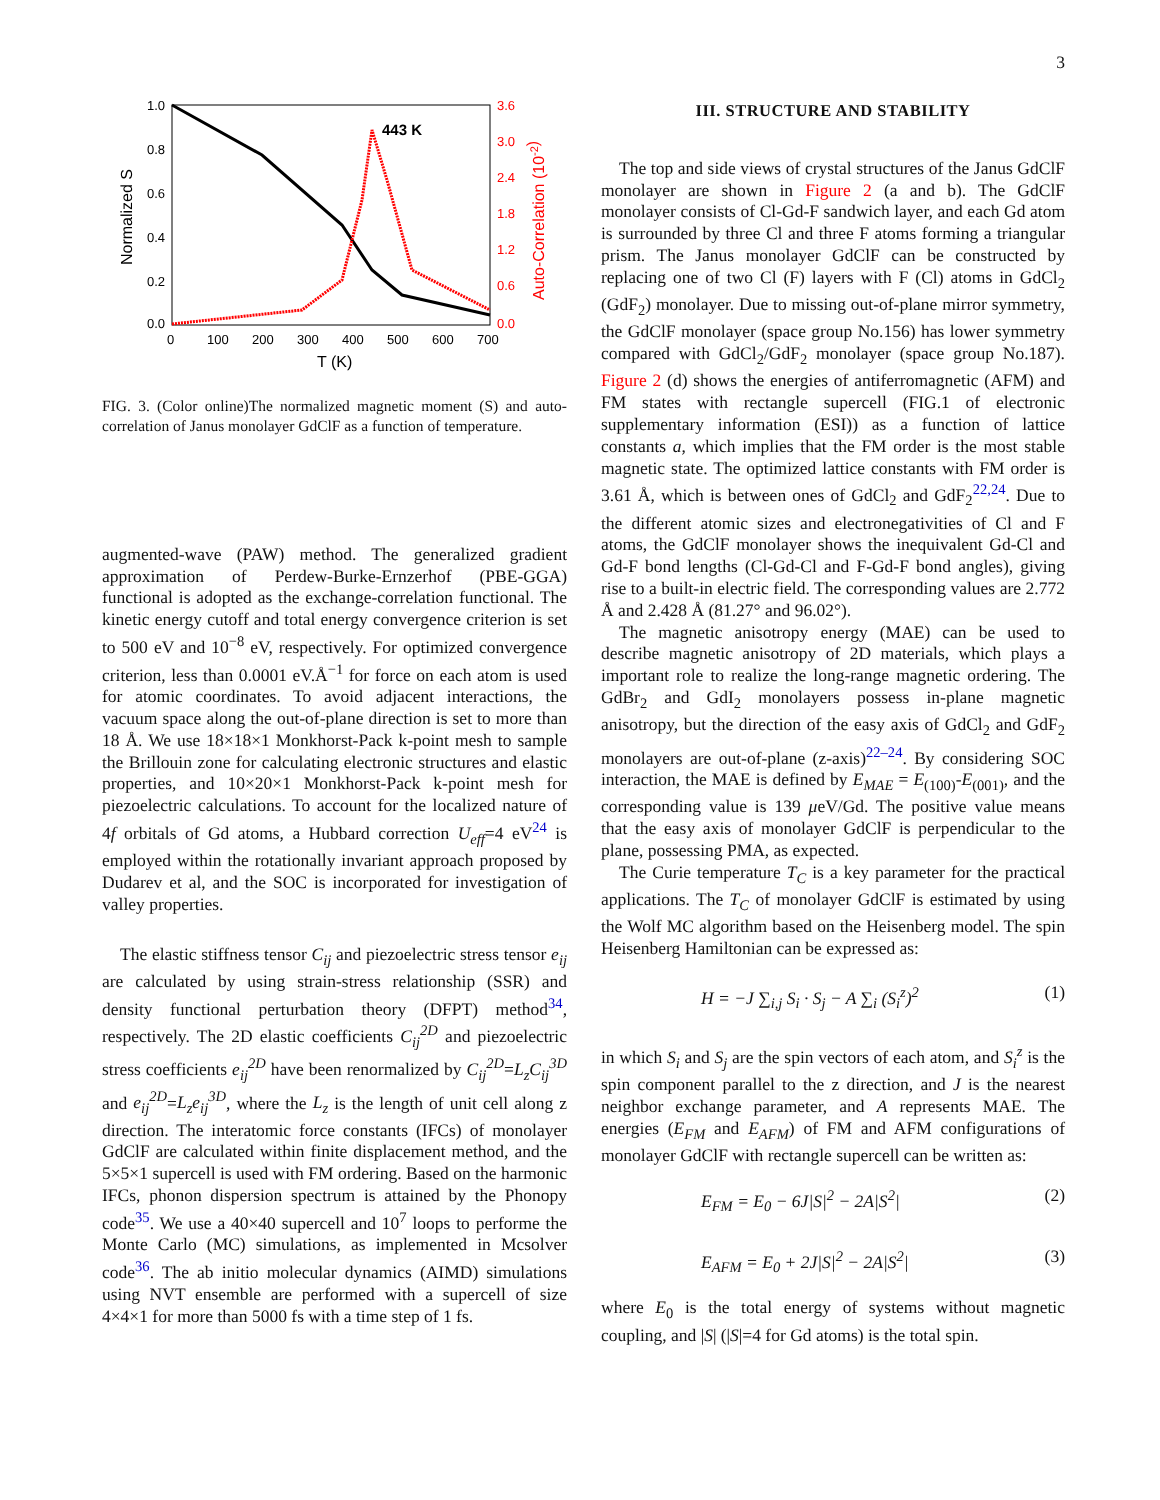3
1.0
0.8
0.6
0.4
0.2
0.0
0
100
200
300
400
500
600
700
T (K)
Normalized S
3.6
3.0
2.4
1.8
1.2
0.6
0.0
Auto-Correlation (10-2)
443 K
FIG. 3. (Color online)The normalized magnetic moment (S) and auto-correlation of Janus monolayer GdClF as a function of temperature.
augmented-wave (PAW) method. The generalized gradient approximation of Perdew-Burke-Ernzerhof (PBE-GGA) functional is adopted as the exchange-correlation functional. The kinetic energy cutoff and total energy convergence criterion is set to 500 eV and 10<sup>−8</sup> eV, respectively. For optimized convergence criterion, less than 0.0001 eV.Å<sup>−1</sup> for force on each atom is used for atomic coordinates. To avoid adjacent interactions, the vacuum space along the out-of-plane direction is set to more than 18 Å. We use 18×18×1 Monkhorst-Pack k-point mesh to sample the Brillouin zone for calculating electronic structures and elastic properties, and 10×20×1 Monkhorst-Pack k-point mesh for piezoelectric calculations. To account for the localized nature of 4f orbitals of Gd atoms, a Hubbard correction U<sub>eff</sub>=4 eV<sup>24</sup> is employed within the rotationally invariant approach proposed by Dudarev et al, and the SOC is incorporated for investigation of valley properties.
The elastic stiffness tensor C<sub>ij</sub> and piezoelectric stress tensor e<sub>ij</sub> are calculated by using strain-stress relationship (SSR) and density functional perturbation theory (DFPT) method<sup>34</sup>, respectively. The 2D elastic coefficients C<sub>ij</sub><sup>2D</sup> and piezoelectric stress coefficients e<sub>ij</sub><sup>2D</sup> have been renormalized by C<sub>ij</sub><sup>2D</sup>=L<sub>z</sub>C<sub>ij</sub><sup>3D</sup> and e<sub>ij</sub><sup>2D</sup>=L<sub>z</sub>e<sub>ij</sub><sup>3D</sup>, where the L<sub>z</sub> is the length of unit cell along z direction. The interatomic force constants (IFCs) of monolayer GdClF are calculated within finite displacement method, and the 5×5×1 supercell is used with FM ordering. Based on the harmonic IFCs, phonon dispersion spectrum is attained by the Phonopy code<sup>35</sup>. We use a 40×40 supercell and 10<sup>7</sup> loops to performe the Monte Carlo (MC) simulations, as implemented in Mcsolver code<sup>36</sup>. The ab initio molecular dynamics (AIMD) simulations using NVT ensemble are performed with a supercell of size 4×4×1 for more than 5000 fs with a time step of 1 fs.
III. STRUCTURE AND STABILITY
The top and side views of crystal structures of the Janus GdClF monolayer are shown in Figure 2 (a and b). The GdClF monolayer consists of Cl-Gd-F sandwich layer, and each Gd atom is surrounded by three Cl and three F atoms forming a triangular prism. The Janus monolayer GdClF can be constructed by replacing one of two Cl (F) layers with F (Cl) atoms in GdCl<sub>2</sub> (GdF<sub>2</sub>) monolayer. Due to missing out-of-plane mirror symmetry, the GdClF monolayer (space group No.156) has lower symmetry compared with GdCl<sub>2</sub>/GdF<sub>2</sub> monolayer (space group No.187). Figure 2 (d) shows the energies of antiferromagnetic (AFM) and FM states with rectangle supercell (FIG.1 of electronic supplementary information (ESI)) as a function of lattice constants a, which implies that the FM order is the most stable magnetic state. The optimized lattice constants with FM order is 3.61 Å, which is between ones of GdCl<sub>2</sub> and GdF<sub>2</sub><sup>22,24</sup>. Due to the different atomic sizes and electronegativities of Cl and F atoms, the GdClF monolayer shows the inequivalent Gd-Cl and Gd-F bond lengths (Cl-Gd-Cl and F-Gd-F bond angles), giving rise to a built-in electric field. The corresponding values are 2.772 Å and 2.428 Å (81.27° and 96.02°).
The magnetic anisotropy energy (MAE) can be used to describe magnetic anisotropy of 2D materials, which plays a important role to realize the long-range magnetic ordering. The GdBr<sub>2</sub> and GdI<sub>2</sub> monolayers possess in-plane magnetic anisotropy, but the direction of the easy axis of GdCl<sub>2</sub> and GdF<sub>2</sub> monolayers are out-of-plane (z-axis)<sup>22–24</sup>. By considering SOC interaction, the MAE is defined by E<sub>MAE</sub> = E<sub>(100)</sub>-E<sub>(001)</sub>, and the corresponding value is 139 μeV/Gd. The positive value means that the easy axis of monolayer GdClF is perpendicular to the plane, possessing PMA, as expected.
The Curie temperature T<sub>C</sub> is a key parameter for the practical applications. The T<sub>C</sub> of monolayer GdClF is estimated by using the Wolf MC algorithm based on the Heisenberg model. The spin Heisenberg Hamiltonian can be expressed as:
H = −J ∑<sub>i,j</sub> S<sub>i</sub> · S<sub>j</sub> − A ∑<sub>i</sub> (S<sub>i</sub><sup>z</sup>)<sup>2</sup> (1)
in which S<sub>i</sub> and S<sub>j</sub> are the spin vectors of each atom, and S<sub>i</sub><sup>z</sup> is the spin component parallel to the z direction, and J is the nearest neighbor exchange parameter, and A represents MAE. The energies (E<sub>FM</sub> and E<sub>AFM</sub>) of FM and AFM configurations of monolayer GdClF with rectangle supercell can be written as:
E<sub>FM</sub> = E<sub>0</sub> − 6J|S|<sup>2</sup> − 2A|S<sup>2</sup>| (2)
E<sub>AFM</sub> = E<sub>0</sub> + 2J|S|<sup>2</sup> − 2A|S<sup>2</sup>| (3)
where E<sub>0</sub> is the total energy of systems without magnetic coupling, and |S| (|S|=4 for Gd atoms) is the total spin.